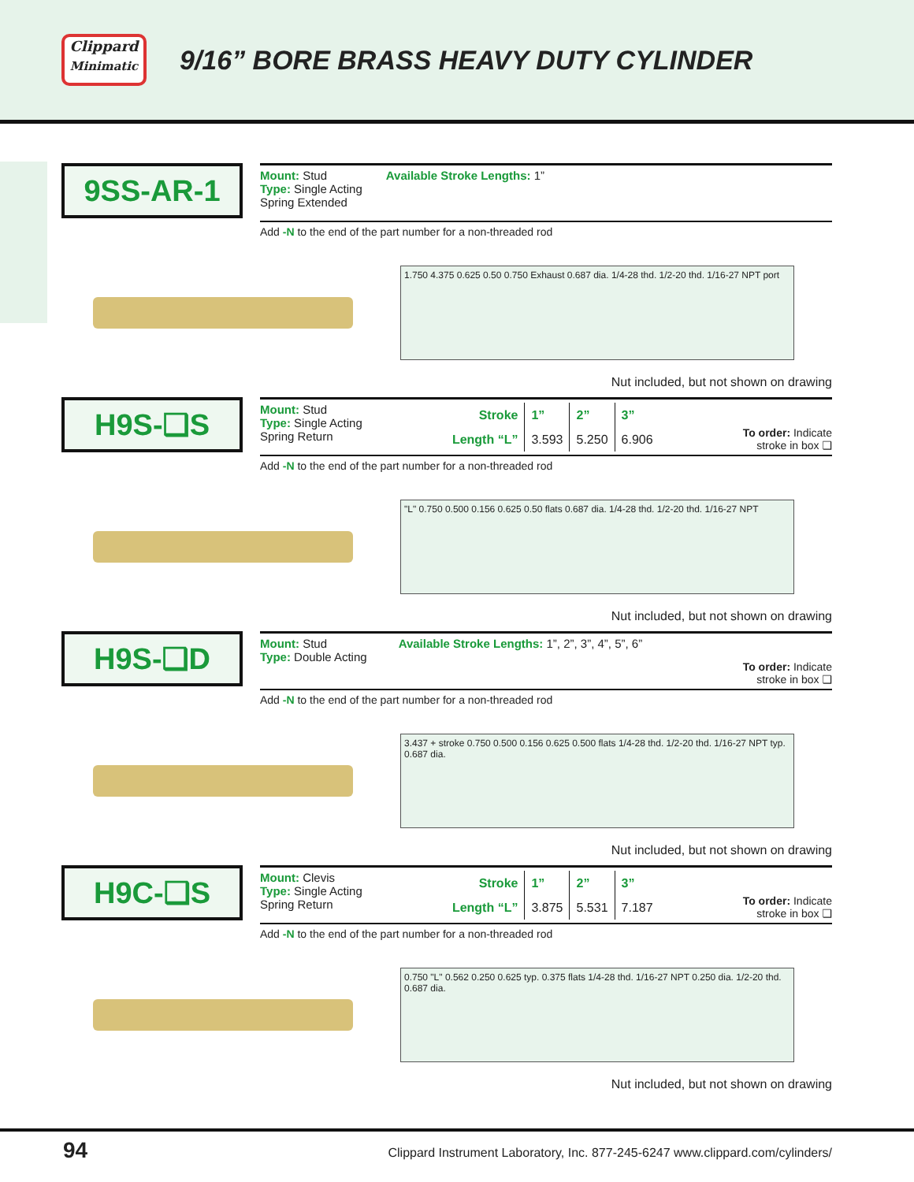Clippard
Minimatic
9/16” BORE BRASS HEAVY DUTY CYLINDER
9SS-AR-1
Mount: Stud
Type: Single Acting
Spring Extended
Available Stroke Lengths: 1”
Add -N to the end of the part number for a non-threaded rod
1.750 4.375 0.625 0.50 0.750 Exhaust 0.687 dia. 1/4-28 thd. 1/2-20 thd. 1/16-27 NPT port
Nut included, but not shown on drawing
H9S-❑S
Mount: Stud
Type: Single Acting
Spring Return
| Stroke | 1” | 2” | 3” |
| --- | --- | --- | --- |
| Length “L” | 3.593 | 5.250 | 6.906 |
To order: Indicate
stroke in box ❑
Add -N to the end of the part number for a non-threaded rod
"L" 0.750 0.500 0.156 0.625 0.50 flats 0.687 dia. 1/4-28 thd. 1/2-20 thd. 1/16-27 NPT
Nut included, but not shown on drawing
H9S-❑D
Mount: Stud
Type: Double Acting
Available Stroke Lengths: 1”, 2”, 3”, 4”, 5”, 6”
To order: Indicate
stroke in box ❑
Add -N to the end of the part number for a non-threaded rod
3.437 + stroke 0.750 0.500 0.156 0.625 0.500 flats 1/4-28 thd. 1/2-20 thd. 1/16-27 NPT typ. 0.687 dia.
Nut included, but not shown on drawing
H9C-❑S
Mount: Clevis
Type: Single Acting
Spring Return
| Stroke | 1” | 2” | 3” |
| --- | --- | --- | --- |
| Length “L” | 3.875 | 5.531 | 7.187 |
To order: Indicate
stroke in box ❑
Add -N to the end of the part number for a non-threaded rod
0.750 "L" 0.562 0.250 0.625 typ. 0.375 flats 1/4-28 thd. 1/16-27 NPT 0.250 dia. 1/2-20 thd. 0.687 dia.
Nut included, but not shown on drawing
94 Clippard Instrument Laboratory, Inc. 877-245-6247 www.clippard.com/cylinders/